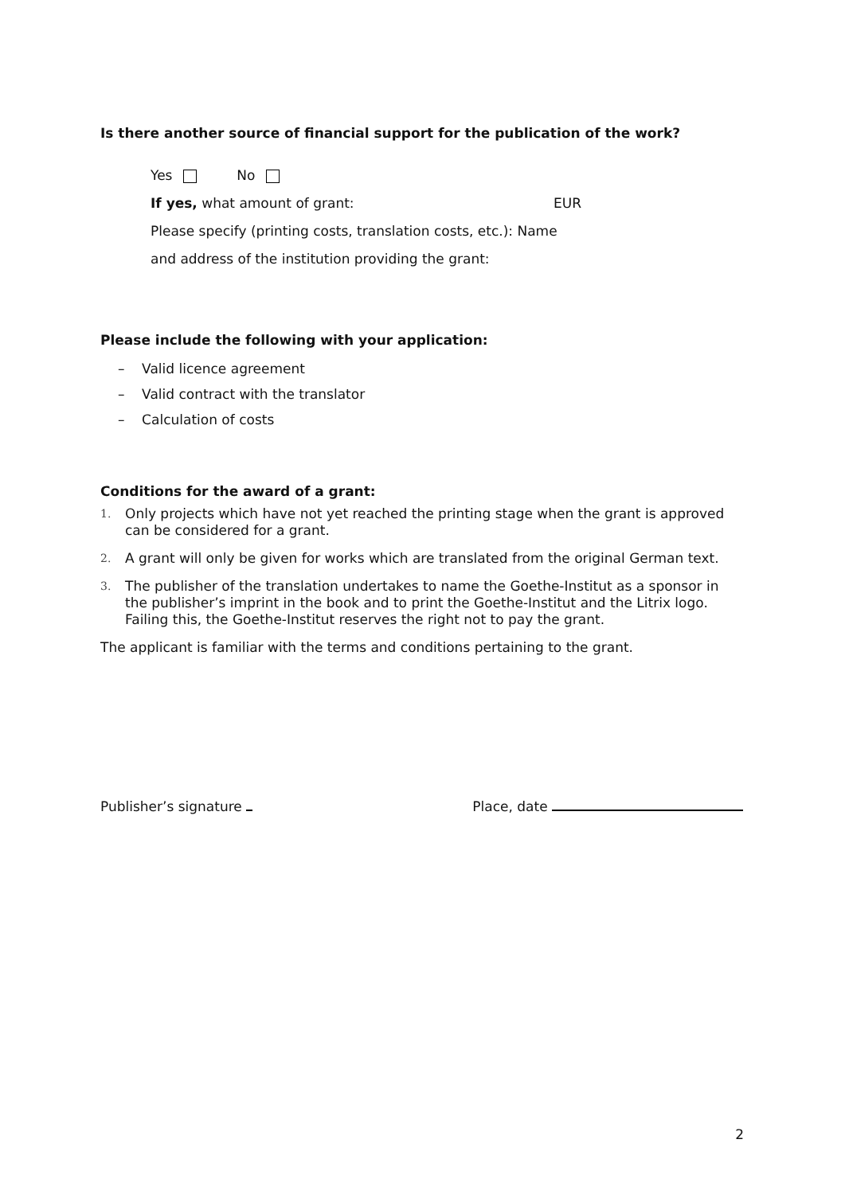Is there another source of financial support for the publication of the work?
Yes No
If yes, what amount of grant: EUR
Please specify (printing costs, translation costs, etc.): Name
and address of the institution providing the grant:
Please include the following with your application:
– Valid licence agreement
– Valid contract with the translator
– Calculation of costs
Conditions for the award of a grant:
1. Only projects which have not yet reached the printing stage when the grant is approved can be considered for a grant.
2. A grant will only be given for works which are translated from the original German text.
3. The publisher of the translation undertakes to name the Goethe-Institut as a sponsor in the publisher’s imprint in the book and to print the Goethe-Institut and the Litrix logo. Failing this, the Goethe-Institut reserves the right not to pay the grant.
The applicant is familiar with the terms and conditions pertaining to the grant.
Publisher’s signature Place, date
2